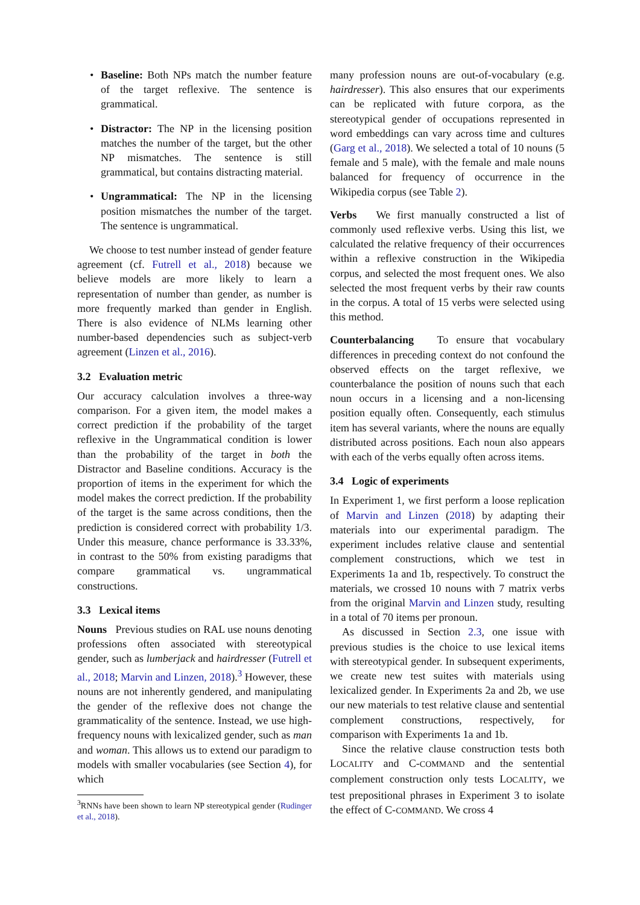• Baseline: Both NPs match the number feature of the target reflexive. The sentence is grammatical.
• Distractor: The NP in the licensing position matches the number of the target, but the other NP mismatches. The sentence is still grammatical, but contains distracting material.
• Ungrammatical: The NP in the licensing position mismatches the number of the target. The sentence is ungrammatical.
We choose to test number instead of gender feature agreement (cf. Futrell et al., 2018) because we believe models are more likely to learn a representation of number than gender, as number is more frequently marked than gender in English. There is also evidence of NLMs learning other number-based dependencies such as subject-verb agreement (Linzen et al., 2016).
3.2 Evaluation metric
Our accuracy calculation involves a three-way comparison. For a given item, the model makes a correct prediction if the probability of the target reflexive in the Ungrammatical condition is lower than the probability of the target in both the Distractor and Baseline conditions. Accuracy is the proportion of items in the experiment for which the model makes the correct prediction. If the probability of the target is the same across conditions, then the prediction is considered correct with probability 1/3. Under this measure, chance performance is 33.33%, in contrast to the 50% from existing paradigms that compare grammatical vs. ungrammatical constructions.
3.3 Lexical items
Nouns Previous studies on RAL use nouns denoting professions often associated with stereotypical gender, such as lumberjack and hairdresser (Futrell et al., 2018; Marvin and Linzen, 2018).<sup>3</sup> However, these nouns are not inherently gendered, and manipulating the gender of the reflexive does not change the grammaticality of the sentence. Instead, we use high-frequency nouns with lexicalized gender, such as man and woman. This allows us to extend our paradigm to models with smaller vocabularies (see Section 4), for which
<sup>3</sup> RNNs have been shown to learn NP stereotypical gender (Rudinger et al., 2018).
many profession nouns are out-of-vocabulary (e.g. hairdresser). This also ensures that our experiments can be replicated with future corpora, as the stereotypical gender of occupations represented in word embeddings can vary across time and cultures (Garg et al., 2018). We selected a total of 10 nouns (5 female and 5 male), with the female and male nouns balanced for frequency of occurrence in the Wikipedia corpus (see Table 2).
Verbs We first manually constructed a list of commonly used reflexive verbs. Using this list, we calculated the relative frequency of their occurrences within a reflexive construction in the Wikipedia corpus, and selected the most frequent ones. We also selected the most frequent verbs by their raw counts in the corpus. A total of 15 verbs were selected using this method.
Counterbalancing To ensure that vocabulary differences in preceding context do not confound the observed effects on the target reflexive, we counterbalance the position of nouns such that each noun occurs in a licensing and a non-licensing position equally often. Consequently, each stimulus item has several variants, where the nouns are equally distributed across positions. Each noun also appears with each of the verbs equally often across items.
3.4 Logic of experiments
In Experiment 1, we first perform a loose replication of Marvin and Linzen (2018) by adapting their materials into our experimental paradigm. The experiment includes relative clause and sentential complement constructions, which we test in Experiments 1a and 1b, respectively. To construct the materials, we crossed 10 nouns with 7 matrix verbs from the original Marvin and Linzen study, resulting in a total of 70 items per pronoun.
As discussed in Section 2.3, one issue with previous studies is the choice to use lexical items with stereotypical gender. In subsequent experiments, we create new test suites with materials using lexicalized gender. In Experiments 2a and 2b, we use our new materials to test relative clause and sentential complement constructions, respectively, for comparison with Experiments 1a and 1b.
Since the relative clause construction tests both LOCALITY and C-COMMAND and the sentential complement construction only tests LOCALITY, we test prepositional phrases in Experiment 3 to isolate the effect of C-COMMAND. We cross 4